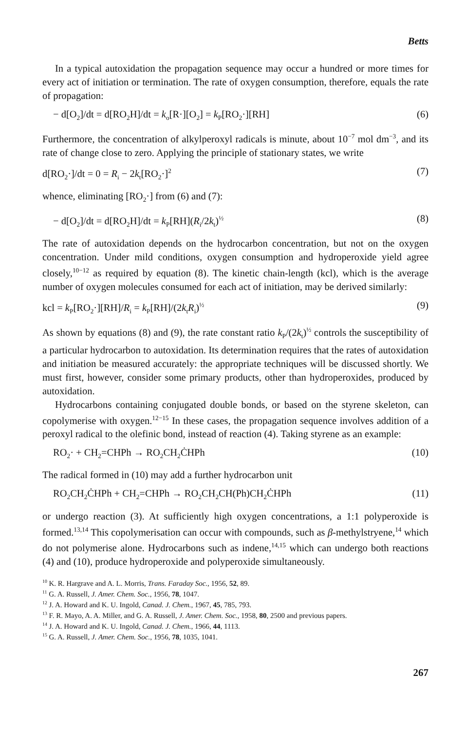Betts
In a typical autoxidation the propagation sequence may occur a hundred or more times for every act of initiation or termination. The rate of oxygen consumption, therefore, equals the rate of propagation:
− d[O<sub>2</sub>]/dt = d[RO<sub>2</sub>H]/dt = k<sub>o</sub>[R·][O<sub>2</sub>] = k<sub>P</sub>[RO<sub>2</sub>·][RH] (6)
Furthermore, the concentration of alkylperoxyl radicals is minute, about 10<sup>−7</sup> mol dm<sup>−3</sup>, and its rate of change close to zero. Applying the principle of stationary states, we write
d[RO<sub>2</sub>·]/dt = 0 = R<sub>i</sub> − 2k<sub>t</sub>[RO<sub>2</sub>·]<sup>2</sup> (7)
whence, eliminating [RO<sub>2</sub>·] from (6) and (7):
− d[O<sub>2</sub>]/dt = d[RO<sub>2</sub>H]/dt = k<sub>P</sub>[RH](R<sub>i</sub>/2k<sub>t</sub>)<sup>½</sup> (8)
The rate of autoxidation depends on the hydrocarbon concentration, but not on the oxygen concentration. Under mild conditions, oxygen consumption and hydroperoxide yield agree closely,<sup>10−12</sup> as required by equation (8). The kinetic chain-length (kcl), which is the average number of oxygen molecules consumed for each act of initiation, may be derived similarly:
kcl = k<sub>P</sub>[RO<sub>2</sub>·][RH]/R<sub>i</sub> = k<sub>P</sub>[RH]/(2k<sub>t</sub>R<sub>i</sub>)<sup>½</sup> (9)
As shown by equations (8) and (9), the rate constant ratio k<sub>P</sub>/(2k<sub>t</sub>)<sup>½</sup> controls the susceptibility of a particular hydrocarbon to autoxidation. Its determination requires that the rates of autoxidation and initiation be measured accurately: the appropriate techniques will be discussed shortly. We must first, however, consider some primary products, other than hydroperoxides, produced by autoxidation.
Hydrocarbons containing conjugated double bonds, or based on the styrene skeleton, can copolymerise with oxygen.<sup>12−15</sup> In these cases, the propagation sequence involves addition of a peroxyl radical to the olefinic bond, instead of reaction (4). Taking styrene as an example:
RO<sub>2</sub>· + CH<sub>2</sub>=CHPh → RO<sub>2</sub>CH<sub>2</sub>ĊHPh (10)
The radical formed in (10) may add a further hydrocarbon unit
RO<sub>2</sub>CH<sub>2</sub>ĊHPh + CH<sub>2</sub>=CHPh → RO<sub>2</sub>CH<sub>2</sub>CH(Ph)CH<sub>2</sub>ĊHPh (11)
or undergo reaction (3). At sufficiently high oxygen concentrations, a 1:1 polyperoxide is formed.<sup>13,14</sup> This copolymerisation can occur with compounds, such as β-methylstryene,<sup>14</sup> which do not polymerise alone. Hydrocarbons such as indene,<sup>14,15</sup> which can undergo both reactions (4) and (10), produce hydroperoxide and polyperoxide simultaneously.
<sup>10</sup> K. R. Hargrave and A. L. Morris, Trans. Faraday Soc., 1956, 52, 89.
<sup>11</sup> G. A. Russell, J. Amer. Chem. Soc., 1956, 78, 1047.
<sup>12</sup> J. A. Howard and K. U. Ingold, Canad. J. Chem., 1967, 45, 785, 793.
<sup>13</sup> F. R. Mayo, A. A. Miller, and G. A. Russell, J. Amer. Chem. Soc., 1958, 80, 2500 and previous papers.
<sup>14</sup> J. A. Howard and K. U. Ingold, Canad. J. Chem., 1966, 44, 1113.
<sup>15</sup> G. A. Russell, J. Amer. Chem. Soc., 1956, 78, 1035, 1041.
267